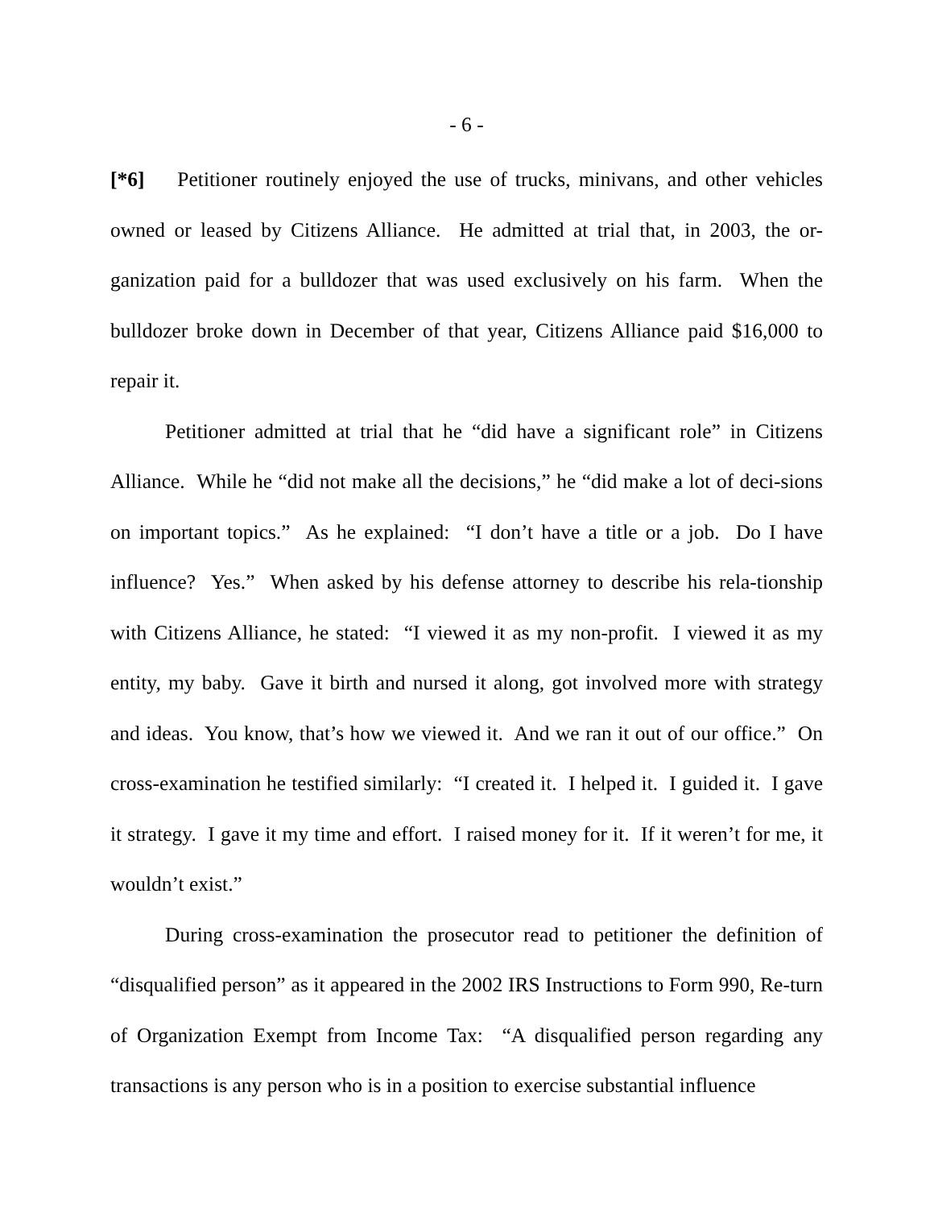- 6 -
[*6] Petitioner routinely enjoyed the use of trucks, minivans, and other vehicles owned or leased by Citizens Alliance. He admitted at trial that, in 2003, the or-ganization paid for a bulldozer that was used exclusively on his farm. When the bulldozer broke down in December of that year, Citizens Alliance paid $16,000 to repair it.
Petitioner admitted at trial that he “did have a significant role” in Citizens Alliance. While he “did not make all the decisions,” he “did make a lot of deci-sions on important topics.” As he explained: “I don’t have a title or a job. Do I have influence? Yes.” When asked by his defense attorney to describe his rela-tionship with Citizens Alliance, he stated: “I viewed it as my non-profit. I viewed it as my entity, my baby. Gave it birth and nursed it along, got involved more with strategy and ideas. You know, that’s how we viewed it. And we ran it out of our office.” On cross-examination he testified similarly: “I created it. I helped it. I guided it. I gave it strategy. I gave it my time and effort. I raised money for it. If it weren’t for me, it wouldn’t exist.”
During cross-examination the prosecutor read to petitioner the definition of “disqualified person” as it appeared in the 2002 IRS Instructions to Form 990, Re-turn of Organization Exempt from Income Tax: “A disqualified person regarding any transactions is any person who is in a position to exercise substantial influence